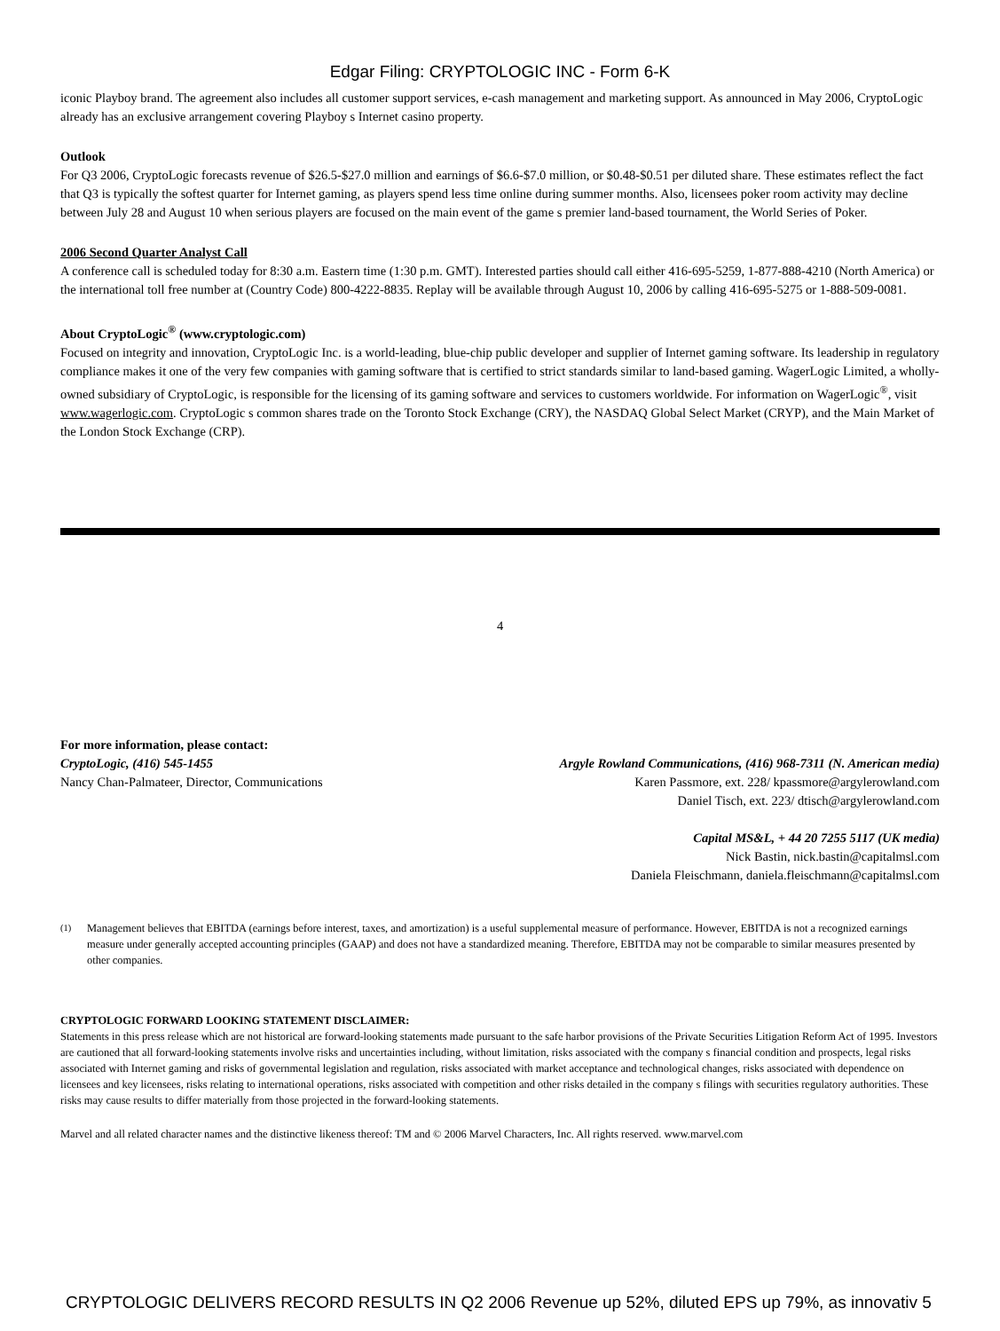Edgar Filing: CRYPTOLOGIC INC - Form 6-K
iconic Playboy brand. The agreement also includes all customer support services, e-cash management and marketing support. As announced in May 2006, CryptoLogic already has an exclusive arrangement covering Playboy s Internet casino property.
Outlook
For Q3 2006, CryptoLogic forecasts revenue of $26.5-$27.0 million and earnings of $6.6-$7.0 million, or $0.48-$0.51 per diluted share. These estimates reflect the fact that Q3 is typically the softest quarter for Internet gaming, as players spend less time online during summer months. Also, licensees poker room activity may decline between July 28 and August 10 when serious players are focused on the main event of the game s premier land-based tournament, the World Series of Poker.
2006 Second Quarter Analyst Call
A conference call is scheduled today for 8:30 a.m. Eastern time (1:30 p.m. GMT). Interested parties should call either 416-695-5259, 1-877-888-4210 (North America) or the international toll free number at (Country Code) 800-4222-8835. Replay will be available through August 10, 2006 by calling 416-695-5275 or 1-888-509-0081.
About CryptoLogic<sup>®</sup> (www.cryptologic.com)
Focused on integrity and innovation, CryptoLogic Inc. is a world-leading, blue-chip public developer and supplier of Internet gaming software. Its leadership in regulatory compliance makes it one of the very few companies with gaming software that is certified to strict standards similar to land-based gaming. WagerLogic Limited, a wholly-owned subsidiary of CryptoLogic, is responsible for the licensing of its gaming software and services to customers worldwide. For information on WagerLogic<sup>®</sup>, visit www.wagerlogic.com. CryptoLogic s common shares trade on the Toronto Stock Exchange (CRY), the NASDAQ Global Select Market (CRYP), and the Main Market of the London Stock Exchange (CRP).
4
For more information, please contact:
CryptoLogic, (416) 545-1455
Nancy Chan-Palmateer, Director, Communications
Argyle Rowland Communications, (416) 968-7311 (N. American media)
Karen Passmore, ext. 228/ kpassmore@argylerowland.com
Daniel Tisch, ext. 223/ dtisch@argylerowland.com
Capital MS&L, + 44 20 7255 5117 (UK media)
Nick Bastin, nick.bastin@capitalmsl.com
Daniela Fleischmann, daniela.fleischmann@capitalmsl.com
<sup>(1)</sup> Management believes that EBITDA (earnings before interest, taxes, and amortization) is a useful supplemental measure of performance. However, EBITDA is not a recognized earnings measure under generally accepted accounting principles (GAAP) and does not have a standardized meaning. Therefore, EBITDA may not be comparable to similar measures presented by other companies.
CRYPTOLOGIC FORWARD LOOKING STATEMENT DISCLAIMER:
Statements in this press release which are not historical are forward-looking statements made pursuant to the safe harbor provisions of the Private Securities Litigation Reform Act of 1995. Investors are cautioned that all forward-looking statements involve risks and uncertainties including, without limitation, risks associated with the company s financial condition and prospects, legal risks associated with Internet gaming and risks of governmental legislation and regulation, risks associated with market acceptance and technological changes, risks associated with dependence on licensees and key licensees, risks relating to international operations, risks associated with competition and other risks detailed in the company s filings with securities regulatory authorities. These risks may cause results to differ materially from those projected in the forward-looking statements.
Marvel and all related character names and the distinctive likeness thereof: TM and © 2006 Marvel Characters, Inc. All rights reserved. www.marvel.com
CRYPTOLOGIC DELIVERS RECORD RESULTS IN Q2 2006 Revenue up 52%, diluted EPS up 79%, as innovativ 5